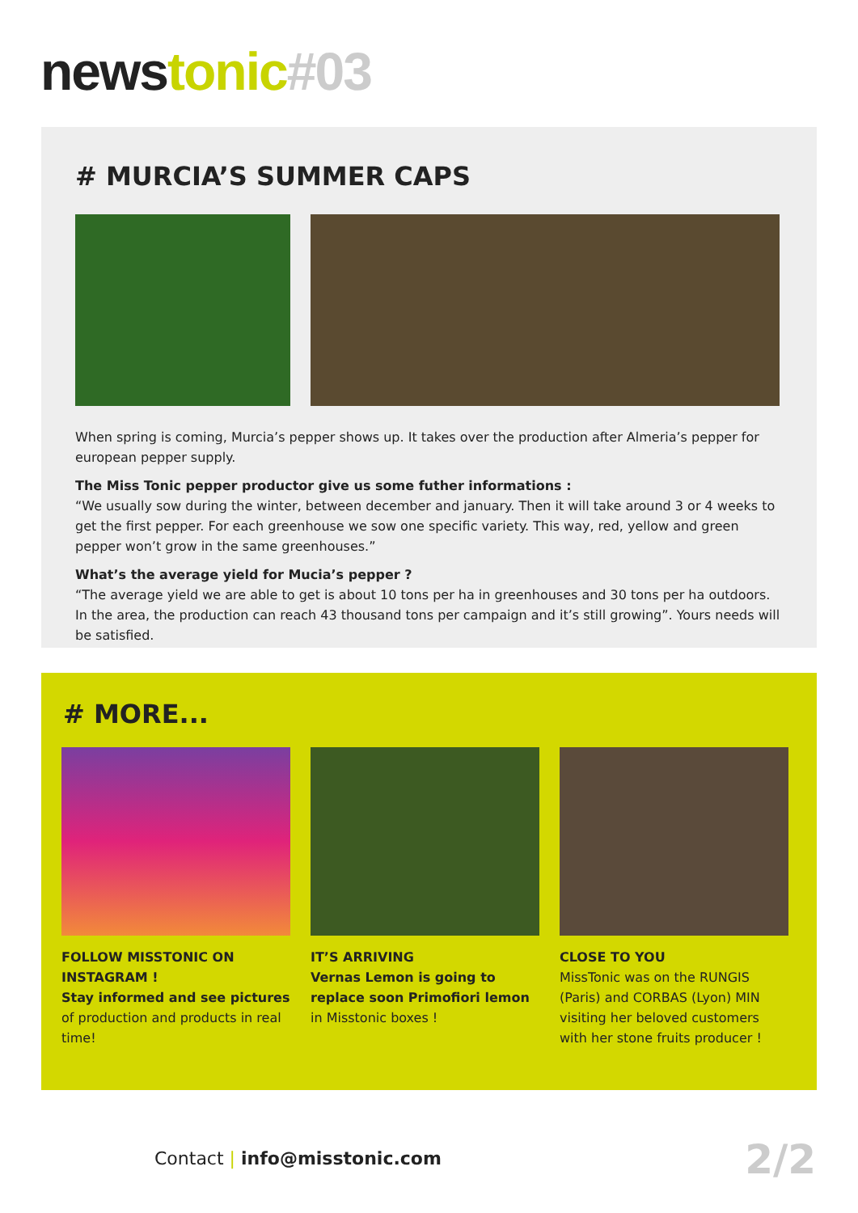news tonic#03
# MURCIA’S SUMMER CAPS
When spring is coming, Murcia’s pepper shows up. It takes over the production after Almeria’s pepper for european pepper supply.
The Miss Tonic pepper productor give us some futher informations :
“We usually sow during the winter, between december and january. Then it will take around 3 or 4 weeks to get the first pepper. For each greenhouse we sow one specific variety. This way, red, yellow and green pepper won’t grow in the same greenhouses.”
What’s the average yield for Mucia’s pepper ?
“The average yield we are able to get is about 10 tons per ha in greenhouses and 30 tons per ha outdoors. In the area, the production can reach 43 thousand tons per campaign and it’s still growing”. Yours needs will be satisfied.
# MORE...
FOLLOW MISSTONIC ON INSTAGRAM !
Stay informed and see pictures of production and products in real time!
IT’S ARRIVING
Vernas Lemon is going to replace soon Primofiori lemon in Misstonic boxes !
CLOSE TO YOU
MissTonic was on the RUNGIS (Paris) and CORBAS (Lyon) MIN visiting her beloved customers with her stone fruits producer !
Contact | info@misstonic.com 2/2